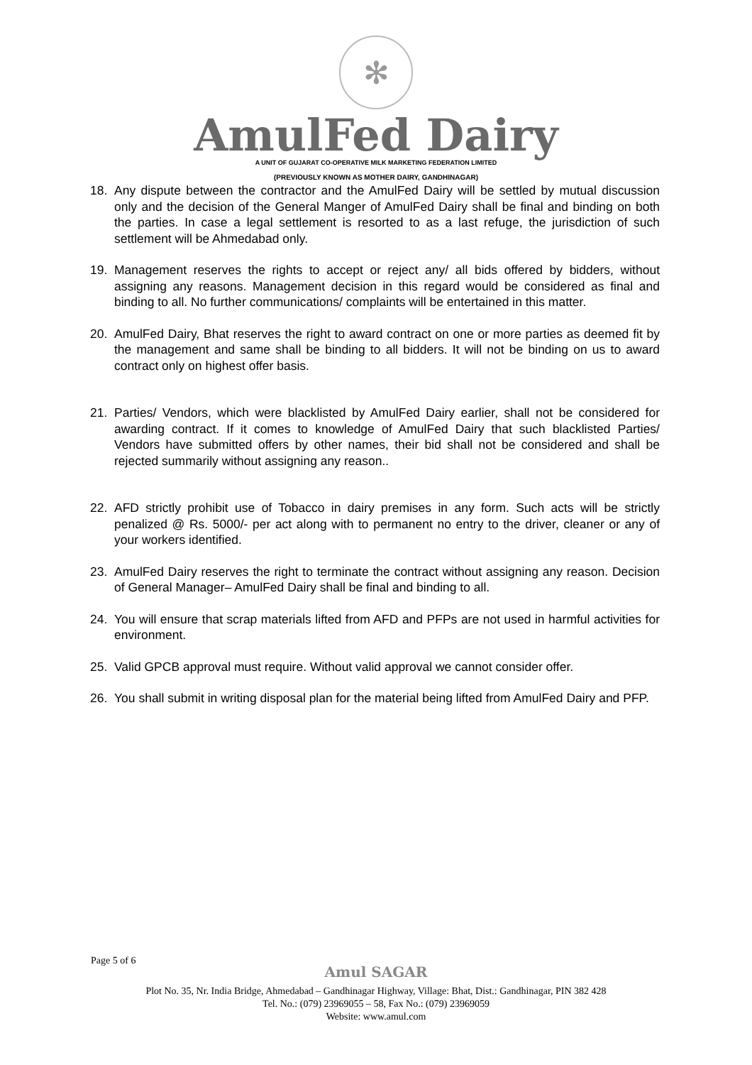✻
AmulFed Dairy
A UNIT OF GUJARAT CO-OPERATIVE MILK MARKETING FEDERATION LIMITED
(PREVIOUSLY KNOWN AS MOTHER DAIRY, GANDHINAGAR)
18. Any dispute between the contractor and the AmulFed Dairy will be settled by mutual discussion only and the decision of the General Manger of AmulFed Dairy shall be final and binding on both the parties. In case a legal settlement is resorted to as a last refuge, the jurisdiction of such settlement will be Ahmedabad only.
19. Management reserves the rights to accept or reject any/ all bids offered by bidders, without assigning any reasons. Management decision in this regard would be considered as final and binding to all. No further communications/ complaints will be entertained in this matter.
20. AmulFed Dairy, Bhat reserves the right to award contract on one or more parties as deemed fit by the management and same shall be binding to all bidders. It will not be binding on us to award contract only on highest offer basis.
21. Parties/ Vendors, which were blacklisted by AmulFed Dairy earlier, shall not be considered for awarding contract. If it comes to knowledge of AmulFed Dairy that such blacklisted Parties/ Vendors have submitted offers by other names, their bid shall not be considered and shall be rejected summarily without assigning any reason..
22. AFD strictly prohibit use of Tobacco in dairy premises in any form. Such acts will be strictly penalized @ Rs. 5000/- per act along with to permanent no entry to the driver, cleaner or any of your workers identified.
23. AmulFed Dairy reserves the right to terminate the contract without assigning any reason. Decision of General Manager– AmulFed Dairy shall be final and binding to all.
24. You will ensure that scrap materials lifted from AFD and PFPs are not used in harmful activities for environment.
25. Valid GPCB approval must require. Without valid approval we cannot consider offer.
26. You shall submit in writing disposal plan for the material being lifted from AmulFed Dairy and PFP.
Page 5 of 6
Amul SAGAR
Plot No. 35, Nr. India Bridge, Ahmedabad – Gandhinagar Highway, Village: Bhat, Dist.: Gandhinagar, PIN 382 428
Tel. No.: (079) 23969055 – 58, Fax No.: (079) 23969059
Website: www.amul.com